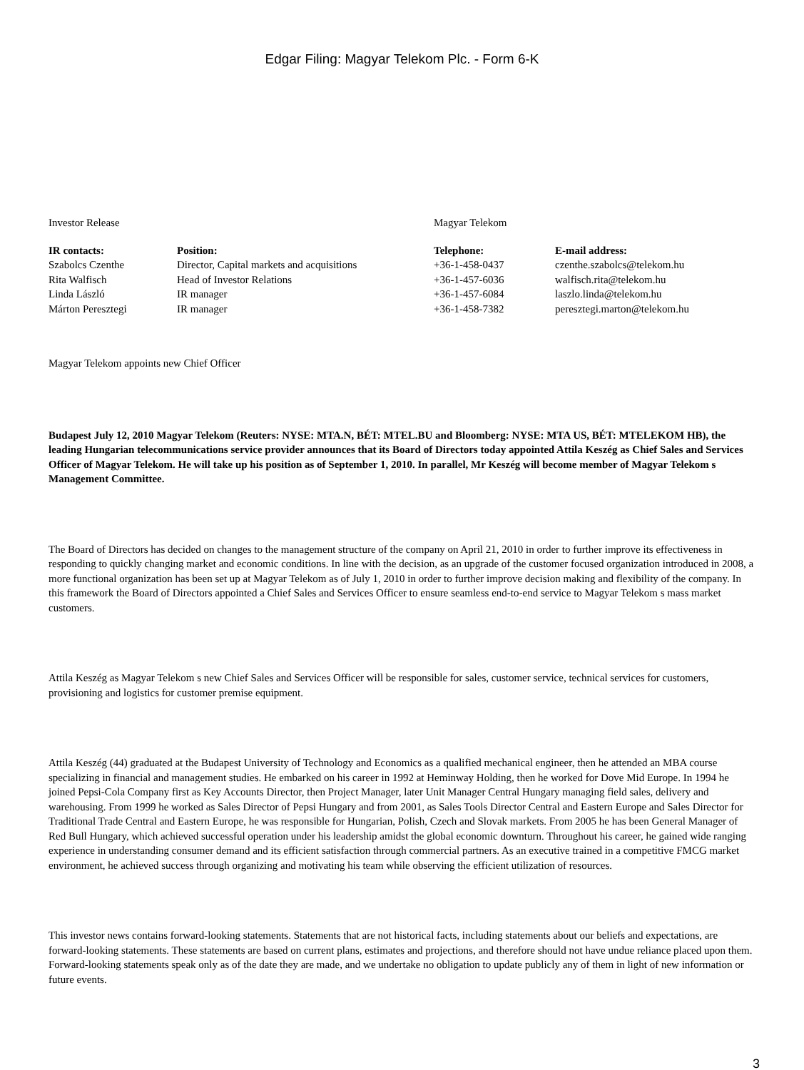Edgar Filing: Magyar Telekom Plc. - Form 6-K
| Investor Release | | Magyar Telekom | |
| IR contacts: | Position: | Telephone: | E-mail address: |
| Szabolcs Czenthe | Director, Capital markets and acquisitions | +36-1-458-0437 | czenthe.szabolcs@telekom.hu |
| Rita Walfisch | Head of Investor Relations | +36-1-457-6036 | walfisch.rita@telekom.hu |
| Linda László | IR manager | +36-1-457-6084 | laszlo.linda@telekom.hu |
| Márton Peresztegi | IR manager | +36-1-458-7382 | peresztegi.marton@telekom.hu |
Magyar Telekom appoints new Chief Officer
Budapest July 12, 2010 Magyar Telekom (Reuters: NYSE: MTA.N, BÉT: MTEL.BU and Bloomberg: NYSE: MTA US, BÉT: MTELEKOM HB), the leading Hungarian telecommunications service provider announces that its Board of Directors today appointed Attila Keszég as Chief Sales and Services Officer of Magyar Telekom. He will take up his position as of September 1, 2010. In parallel, Mr Keszég will become member of Magyar Telekom s Management Committee.
The Board of Directors has decided on changes to the management structure of the company on April 21, 2010 in order to further improve its effectiveness in responding to quickly changing market and economic conditions. In line with the decision, as an upgrade of the customer focused organization introduced in 2008, a more functional organization has been set up at Magyar Telekom as of July 1, 2010 in order to further improve decision making and flexibility of the company. In this framework the Board of Directors appointed a Chief Sales and Services Officer to ensure seamless end-to-end service to Magyar Telekom s mass market customers.
Attila Keszég as Magyar Telekom s new Chief Sales and Services Officer will be responsible for sales, customer service, technical services for customers, provisioning and logistics for customer premise equipment.
Attila Keszég (44) graduated at the Budapest University of Technology and Economics as a qualified mechanical engineer, then he attended an MBA course specializing in financial and management studies. He embarked on his career in 1992 at Heminway Holding, then he worked for Dove Mid Europe. In 1994 he joined Pepsi-Cola Company first as Key Accounts Director, then Project Manager, later Unit Manager Central Hungary managing field sales, delivery and warehousing. From 1999 he worked as Sales Director of Pepsi Hungary and from 2001, as Sales Tools Director Central and Eastern Europe and Sales Director for Traditional Trade Central and Eastern Europe, he was responsible for Hungarian, Polish, Czech and Slovak markets. From 2005 he has been General Manager of Red Bull Hungary, which achieved successful operation under his leadership amidst the global economic downturn. Throughout his career, he gained wide ranging experience in understanding consumer demand and its efficient satisfaction through commercial partners. As an executive trained in a competitive FMCG market environment, he achieved success through organizing and motivating his team while observing the efficient utilization of resources.
This investor news contains forward-looking statements. Statements that are not historical facts, including statements about our beliefs and expectations, are forward-looking statements. These statements are based on current plans, estimates and projections, and therefore should not have undue reliance placed upon them. Forward-looking statements speak only as of the date they are made, and we undertake no obligation to update publicly any of them in light of new information or future events.
3